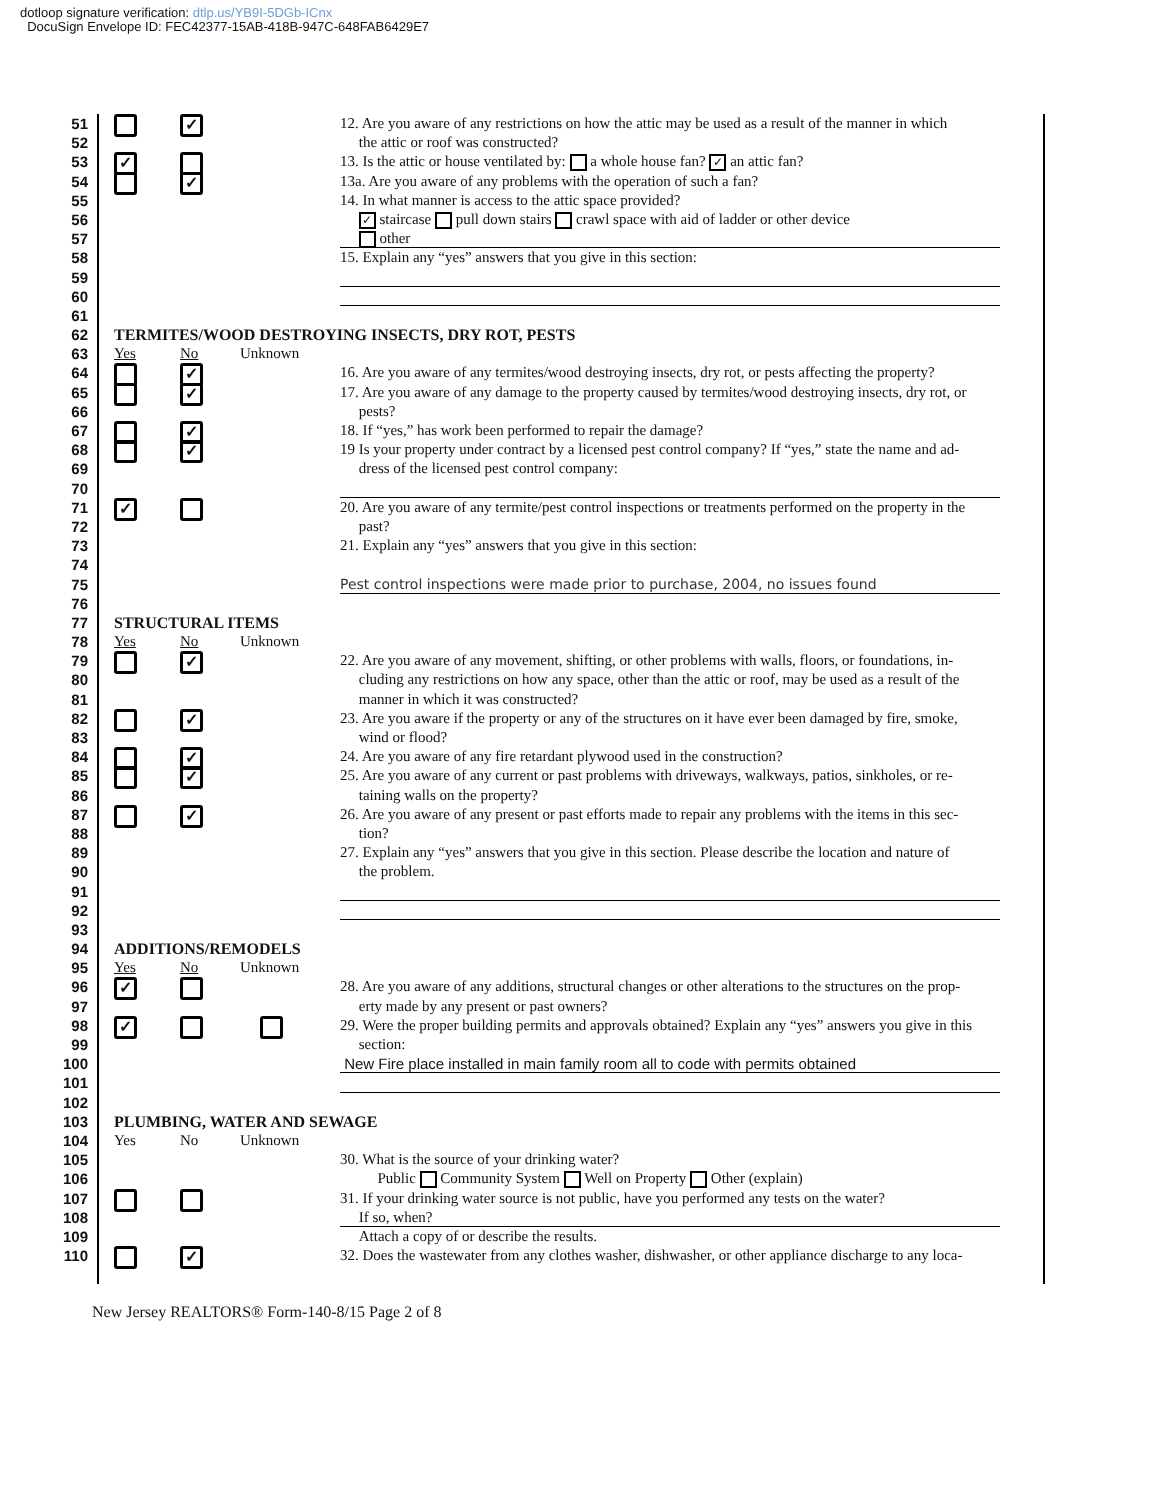dotloop signature verification: dtlp.us/YB9I-5DGb-ICnx
DocuSign Envelope ID: FEC42377-15AB-418B-947C-648FAB6429E7
51
✓
12. Are you aware of any restrictions on how the attic may be used as a result of the manner in which
52 the attic or roof was constructed?
53
✓
13. Is the attic or house ventilated by: a whole house fan? ✓ an attic fan?
54
✓
13a. Are you aware of any problems with the operation of such a fan?
55 14. In what manner is access to the attic space provided?
56
✓ staircase pull down stairs crawl space with aid of ladder or other device
57 other
58 15. Explain any “yes” answers that you give in this section:
59
60
61
62 TERMITES/WOOD DESTROYING INSECTS, DRY ROT, PESTS
63 Yes No Unknown
64
✓
16. Are you aware of any termites/wood destroying insects, dry rot, or pests affecting the property?
65
✓
17. Are you aware of any damage to the property caused by termites/wood destroying insects, dry rot, or
66 pests?
67
✓
18. If “yes,” has work been performed to repair the damage?
68
✓
19 Is your property under contract by a licensed pest control company? If “yes,” state the name and ad-
69 dress of the licensed pest control company:
70
71
✓
20. Are you aware of any termite/pest control inspections or treatments performed on the property in the
72 past?
73 21. Explain any “yes” answers that you give in this section:
74
75 Pest control inspections were made prior to purchase, 2004, no issues found
76
77 STRUCTURAL ITEMS
78 Yes No Unknown
79
✓
22. Are you aware of any movement, shifting, or other problems with walls, floors, or foundations, in-
80 cluding any restrictions on how any space, other than the attic or roof, may be used as a result of the
81 manner in which it was constructed?
82
✓
23. Are you aware if the property or any of the structures on it have ever been damaged by fire, smoke,
83 wind or flood?
84
✓
24. Are you aware of any fire retardant plywood used in the construction?
85
✓
25. Are you aware of any current or past problems with driveways, walkways, patios, sinkholes, or re-
86 taining walls on the property?
87
✓
26. Are you aware of any present or past efforts made to repair any problems with the items in this sec-
88 tion?
89 27. Explain any “yes” answers that you give in this section. Please describe the location and nature of
90 the problem.
91
92
93
94 ADDITIONS/REMODELS
95 Yes No Unknown
96
✓
28. Are you aware of any additions, structural changes or other alterations to the structures on the prop-
97 erty made by any present or past owners?
98
✓
29. Were the proper building permits and approvals obtained? Explain any “yes” answers you give in this
99 section:
100 New Fire place installed in main family room all to code with permits obtained
101
102
103 PLUMBING, WATER AND SEWAGE
104 Yes No Unknown
105 30. What is the source of your drinking water?
106 Public Community System Well on Property Other (explain)
107 31. If your drinking water source is not public, have you performed any tests on the water?
108 If so, when?
109 Attach a copy of or describe the results.
110
✓
32. Does the wastewater from any clothes washer, dishwasher, or other appliance discharge to any loca-
New Jersey REALTORS® Form-140-8/15 Page 2 of 8